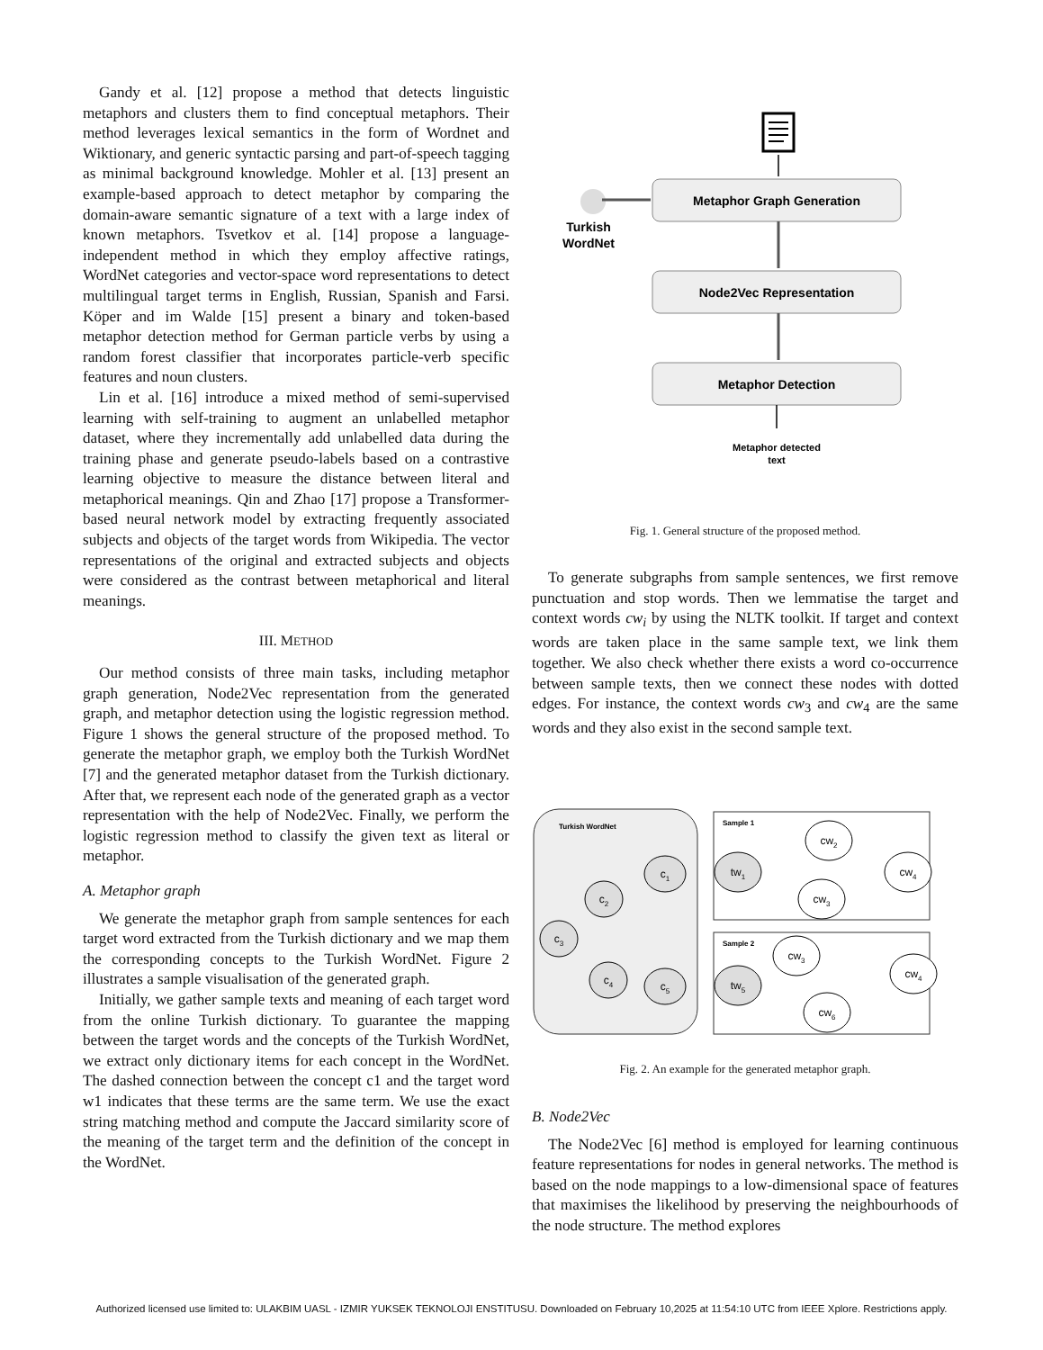Gandy et al. [12] propose a method that detects linguistic metaphors and clusters them to find conceptual metaphors. Their method leverages lexical semantics in the form of Wordnet and Wiktionary, and generic syntactic parsing and part-of-speech tagging as minimal background knowledge. Mohler et al. [13] present an example-based approach to detect metaphor by comparing the domain-aware semantic signature of a text with a large index of known metaphors. Tsvetkov et al. [14] propose a language-independent method in which they employ affective ratings, WordNet categories and vector-space word representations to detect multilingual target terms in English, Russian, Spanish and Farsi. Köper and im Walde [15] present a binary and token-based metaphor detection method for German particle verbs by using a random forest classifier that incorporates particle-verb specific features and noun clusters.
Lin et al. [16] introduce a mixed method of semi-supervised learning with self-training to augment an unlabelled metaphor dataset, where they incrementally add unlabelled data during the training phase and generate pseudo-labels based on a contrastive learning objective to measure the distance between literal and metaphorical meanings. Qin and Zhao [17] propose a Transformer-based neural network model by extracting frequently associated subjects and objects of the target words from Wikipedia. The vector representations of the original and extracted subjects and objects were considered as the contrast between metaphorical and literal meanings.
III. METHOD
Our method consists of three main tasks, including metaphor graph generation, Node2Vec representation from the generated graph, and metaphor detection using the logistic regression method. Figure 1 shows the general structure of the proposed method. To generate the metaphor graph, we employ both the Turkish WordNet [7] and the generated metaphor dataset from the Turkish dictionary. After that, we represent each node of the generated graph as a vector representation with the help of Node2Vec. Finally, we perform the logistic regression method to classify the given text as literal or metaphor.
A. Metaphor graph
We generate the metaphor graph from sample sentences for each target word extracted from the Turkish dictionary and we map them the corresponding concepts to the Turkish WordNet. Figure 2 illustrates a sample visualisation of the generated graph.
Initially, we gather sample texts and meaning of each target word from the online Turkish dictionary. To guarantee the mapping between the target words and the concepts of the Turkish WordNet, we extract only dictionary items for each concept in the WordNet. The dashed connection between the concept c1 and the target word w1 indicates that these terms are the same term. We use the exact string matching method and compute the Jaccard similarity score of the meaning of the target term and the definition of the concept in the WordNet.
Turkish
WordNet
Metaphor Graph Generation
Node2Vec Representation
Metaphor Detection
Metaphor detected
text
Fig. 1. General structure of the proposed method.
To generate subgraphs from sample sentences, we first remove punctuation and stop words. Then we lemmatise the target and context words cw<sub>i</sub> by using the NLTK toolkit. If target and context words are taken place in the same sample text, we link them together. We also check whether there exists a word co-occurrence between sample texts, then we connect these nodes with dotted edges. For instance, the context words cw<sub>3</sub> and cw<sub>4</sub> are the same words and they also exist in the second sample text.
Turkish WordNet
Sample 1
Sample 2
c1
c2
c3
c4
c5
tw1
tw5
cw2
cw4
cw3
cw3
cw4
cw6
Fig. 2. An example for the generated metaphor graph.
B. Node2Vec
The Node2Vec [6] method is employed for learning continuous feature representations for nodes in general networks. The method is based on the node mappings to a low-dimensional space of features that maximises the likelihood by preserving the neighbourhoods of the node structure. The method explores
Authorized licensed use limited to: ULAKBIM UASL - IZMIR YUKSEK TEKNOLOJI ENSTITUSU. Downloaded on February 10,2025 at 11:54:10 UTC from IEEE Xplore. Restrictions apply.